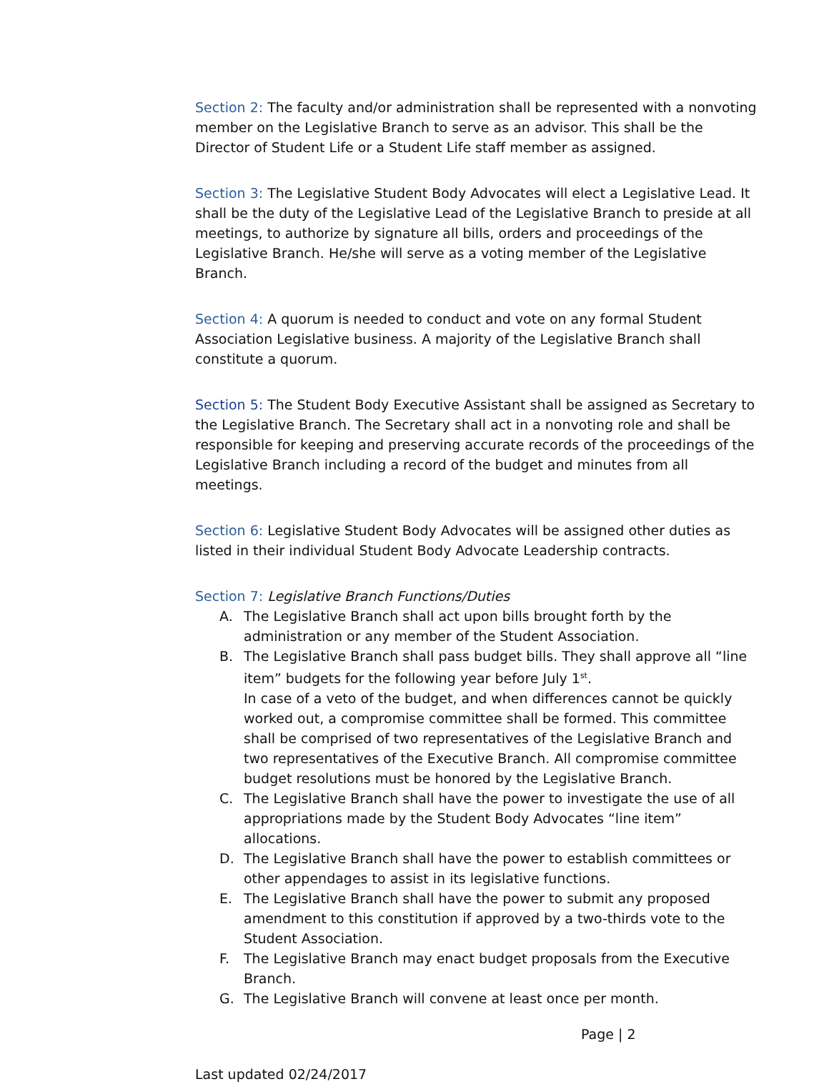Section 2: The faculty and/or administration shall be represented with a nonvoting member on the Legislative Branch to serve as an advisor. This shall be the Director of Student Life or a Student Life staff member as assigned.
Section 3: The Legislative Student Body Advocates will elect a Legislative Lead. It shall be the duty of the Legislative Lead of the Legislative Branch to preside at all meetings, to authorize by signature all bills, orders and proceedings of the Legislative Branch. He/she will serve as a voting member of the Legislative Branch.
Section 4: A quorum is needed to conduct and vote on any formal Student Association Legislative business. A majority of the Legislative Branch shall constitute a quorum.
Section 5: The Student Body Executive Assistant shall be assigned as Secretary to the Legislative Branch. The Secretary shall act in a nonvoting role and shall be responsible for keeping and preserving accurate records of the proceedings of the Legislative Branch including a record of the budget and minutes from all meetings.
Section 6: Legislative Student Body Advocates will be assigned other duties as listed in their individual Student Body Advocate Leadership contracts.
Section 7: Legislative Branch Functions/Duties
A. The Legislative Branch shall act upon bills brought forth by the administration or any member of the Student Association.
B. The Legislative Branch shall pass budget bills. They shall approve all “line item” budgets for the following year before July 1<sup>st</sup>.
In case of a veto of the budget, and when differences cannot be quickly worked out, a compromise committee shall be formed. This committee shall be comprised of two representatives of the Legislative Branch and two representatives of the Executive Branch. All compromise committee budget resolutions must be honored by the Legislative Branch.
C. The Legislative Branch shall have the power to investigate the use of all appropriations made by the Student Body Advocates “line item” allocations.
D. The Legislative Branch shall have the power to establish committees or other appendages to assist in its legislative functions.
E. The Legislative Branch shall have the power to submit any proposed amendment to this constitution if approved by a two-thirds vote to the Student Association.
F. The Legislative Branch may enact budget proposals from the Executive Branch.
G. The Legislative Branch will convene at least once per month.
Page | 2
Last updated 02/24/2017